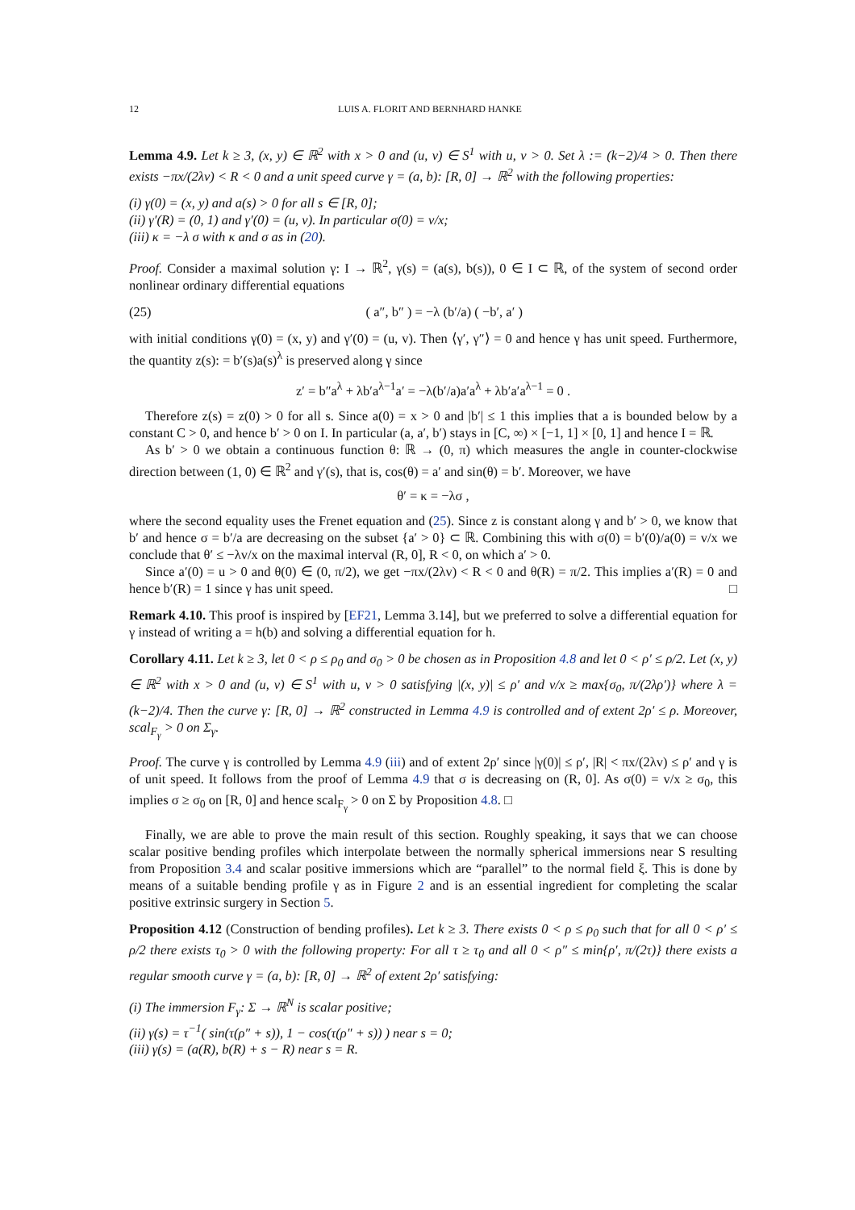12 LUIS A. FLORIT AND BERNHARD HANKE
Lemma 4.9. Let k ≥ 3, (x, y) ∈ ℝ<sup>2</sup> with x > 0 and (u, v) ∈ S<sup>1</sup> with u, v > 0. Set λ := (k−2)/4 > 0. Then there exists −πx/(2λv) < R < 0 and a unit speed curve γ = (a, b): [R, 0] → ℝ<sup>2</sup> with the following properties:
(i) γ(0) = (x, y) and a(s) > 0 for all s ∈ [R, 0];
(ii) γ′(R) = (0, 1) and γ′(0) = (u, v). In particular σ(0) = v/x;
(iii) κ = −λ σ with κ and σ as in (20).
Proof. Consider a maximal solution γ: I → ℝ<sup>2</sup>, γ(s) = (a(s), b(s)), 0 ∈ I ⊂ ℝ, of the system of second order nonlinear ordinary differential equations
(25) ( a″, b″ ) = −λ (b′/a) ( −b′, a′ )
with initial conditions γ(0) = (x, y) and γ′(0) = (u, v). Then ⟨γ′, γ″⟩ = 0 and hence γ has unit speed. Furthermore, the quantity z(s): = b′(s)a(s)<sup>λ</sup> is preserved along γ since
z′ = b″a<sup>λ</sup> + λb′a<sup>λ−1</sup>a′ = −λ(b′/a)a′a<sup>λ</sup> + λb′a′a<sup>λ−1</sup> = 0 .
Therefore z(s) = z(0) > 0 for all s. Since a(0) = x > 0 and |b′| ≤ 1 this implies that a is bounded below by a constant C > 0, and hence b′ > 0 on I. In particular (a, a′, b′) stays in [C, ∞) × [−1, 1] × [0, 1] and hence I = ℝ.
As b′ > 0 we obtain a continuous function θ: ℝ → (0, π) which measures the angle in counter-clockwise direction between (1, 0) ∈ ℝ<sup>2</sup> and γ′(s), that is, cos(θ) = a′ and sin(θ) = b′. Moreover, we have
θ′ = κ = −λσ ,
where the second equality uses the Frenet equation and (25). Since z is constant along γ and b′ > 0, we know that b′ and hence σ = b′/a are decreasing on the subset {a′ > 0} ⊂ ℝ. Combining this with σ(0) = b′(0)/a(0) = v/x we conclude that θ′ ≤ −λv/x on the maximal interval (R, 0], R < 0, on which a′ > 0.
Since a′(0) = u > 0 and θ(0) ∈ (0, π/2), we get −πx/(2λv) < R < 0 and θ(R) = π/2. This implies a′(R) = 0 and hence b′(R) = 1 since γ has unit speed. □
Remark 4.10. This proof is inspired by [EF21, Lemma 3.14], but we preferred to solve a differential equation for γ instead of writing a = h(b) and solving a differential equation for h.
Corollary 4.11. Let k ≥ 3, let 0 < ρ ≤ ρ<sub>0</sub> and σ<sub>0</sub> > 0 be chosen as in Proposition 4.8 and let 0 < ρ′ ≤ ρ/2. Let (x, y) ∈ ℝ<sup>2</sup> with x > 0 and (u, v) ∈ S<sup>1</sup> with u, v > 0 satisfying |(x, y)| ≤ ρ′ and v/x ≥ max{σ<sub>0</sub>, π/(2λρ′)} where λ = (k−2)/4. Then the curve γ: [R, 0] → ℝ<sup>2</sup> constructed in Lemma 4.9 is controlled and of extent 2ρ′ ≤ ρ. Moreover, scal<sub>F<sub>γ</sub></sub> > 0 on Σ<sub>γ</sub>.
Proof. The curve γ is controlled by Lemma 4.9 (iii) and of extent 2ρ′ since |γ(0)| ≤ ρ′, |R| < πx/(2λv) ≤ ρ′ and γ is of unit speed. It follows from the proof of Lemma 4.9 that σ is decreasing on (R, 0]. As σ(0) = v/x ≥ σ<sub>0</sub>, this implies σ ≥ σ<sub>0</sub> on [R, 0] and hence scal<sub>F<sub>γ</sub></sub> > 0 on Σ by Proposition 4.8. □
Finally, we are able to prove the main result of this section. Roughly speaking, it says that we can choose scalar positive bending profiles which interpolate between the normally spherical immersions near S resulting from Proposition 3.4 and scalar positive immersions which are “parallel” to the normal field ξ. This is done by means of a suitable bending profile γ as in Figure 2 and is an essential ingredient for completing the scalar positive extrinsic surgery in Section 5.
Proposition 4.12 (Construction of bending profiles). Let k ≥ 3. There exists 0 < ρ ≤ ρ<sub>0</sub> such that for all 0 < ρ′ ≤ ρ/2 there exists τ<sub>0</sub> > 0 with the following property: For all τ ≥ τ<sub>0</sub> and all 0 < ρ″ ≤ min{ρ′, π/(2τ)} there exists a regular smooth curve γ = (a, b): [R, 0] → ℝ<sup>2</sup> of extent 2ρ′ satisfying:
(i) The immersion F<sub>γ</sub>: Σ → ℝ<sup>N</sup> is scalar positive;
(ii) γ(s) = τ<sup>−1</sup>( sin(τ(ρ″ + s)), 1 − cos(τ(ρ″ + s)) ) near s = 0;
(iii) γ(s) = (a(R), b(R) + s − R) near s = R.